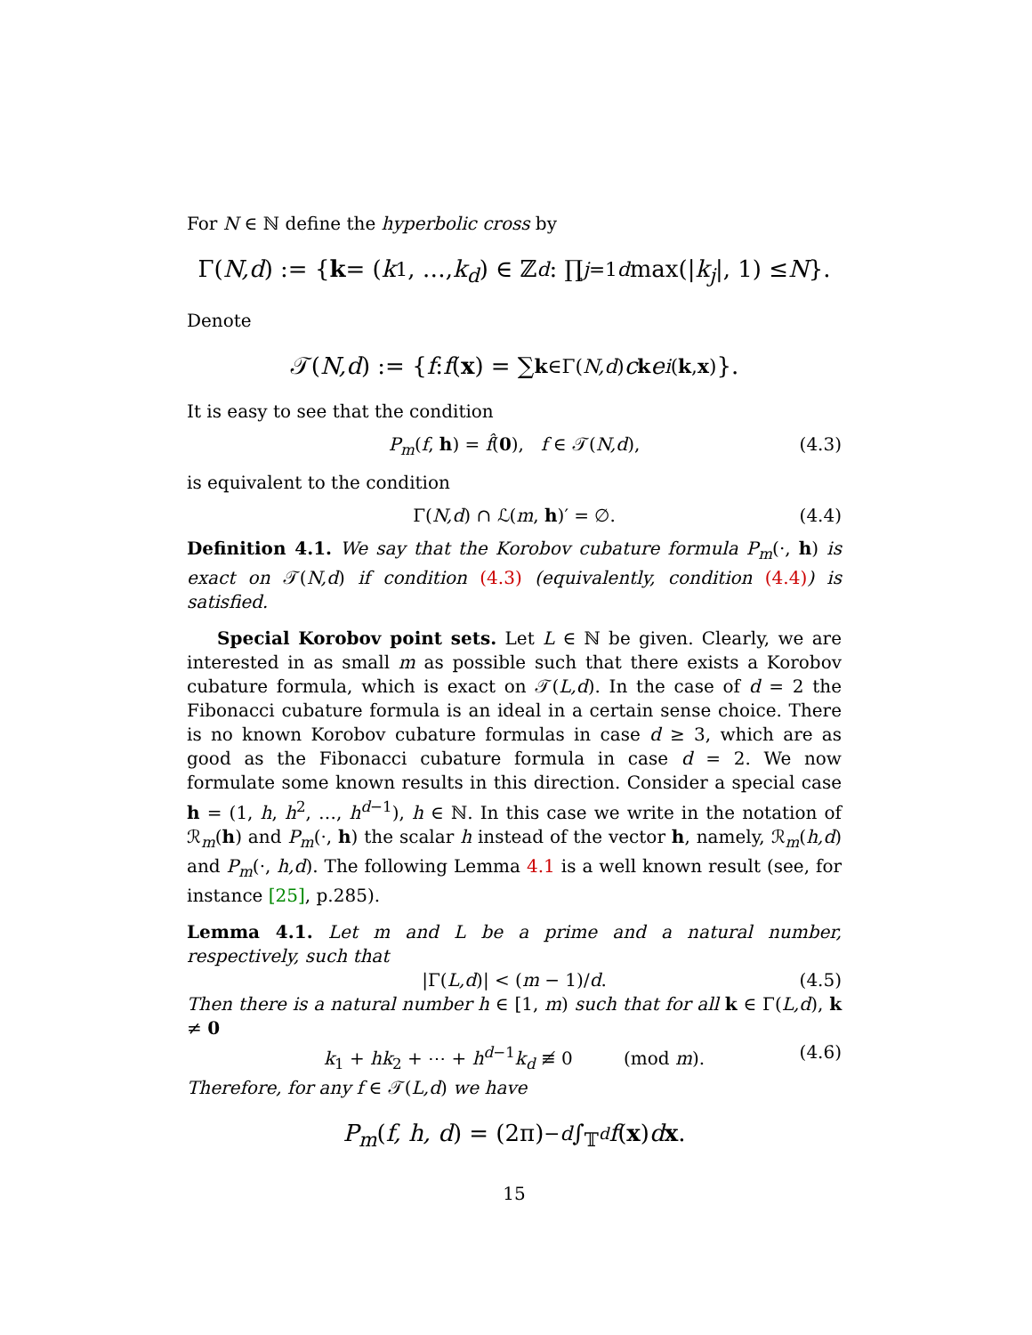For N ∈ ℕ define the hyperbolic cross by
Γ(N,d) := { k = (k<sub>1</sub>, …, k<sub>d</sub>) ∈ ℤ<sup>d</sup>: ∏<sub>j=1</sub><sup>d</sup> max(| k<sub>j</sub> |, 1) ≤ N }.
Denote
𝒯(N,d) := { f : f (x) = ∑<sub>k∈Γ(N,d)</sub> c<sub>k</sub> e<sup>i(k,x)</sup> }.
It is easy to see that the condition
P<sub>m</sub>(f, h) = f̂(0), f ∈ 𝒯(N,d), (4.3)
is equivalent to the condition
Γ(N,d) ∩ ℒ(m, h)′ = ∅. (4.4)
Definition 4.1. We say that the Korobov cubature formula P<sub>m</sub>(·, h) is exact on 𝒯(N,d) if condition (4.3) (equivalently, condition (4.4)) is satisfied.
Special Korobov point sets. Let L ∈ ℕ be given. Clearly, we are interested in as small m as possible such that there exists a Korobov cubature formula, which is exact on 𝒯(L,d). In the case of d = 2 the Fibonacci cubature formula is an ideal in a certain sense choice. There is no known Korobov cubature formulas in case d ≥ 3, which are as good as the Fibonacci cubature formula in case d = 2. We now formulate some known results in this direction. Consider a special case h = (1, h, h<sup>2</sup>, …, h<sup>d−1</sup>), h ∈ ℕ. In this case we write in the notation of ℛ<sub>m</sub>(h) and P<sub>m</sub>(·, h) the scalar h instead of the vector h, namely, ℛ<sub>m</sub>(h,d) and P<sub>m</sub>(·, h,d). The following Lemma 4.1 is a well known result (see, for instance [25], p.285).
Lemma 4.1. Let m and L be a prime and a natural number, respectively, such that
|Γ(L,d)| < (m − 1)/d. (4.5)
Then there is a natural number h ∈ [1, m) such that for all k ∈ Γ(L,d), k ≠ 0
k<sub>1</sub> + hk<sub>2</sub> + ⋯ + h<sup>d−1</sup>k<sub>d</sub> ≢ 0 (mod m). (4.6)
Therefore, for any f ∈ 𝒯(L,d) we have
P<sub>m</sub> (f, h, d) = (2π)<sup>−d</sup> ∫<sub>𝕋<sup>d</sup></sub> f (x) d x.
15